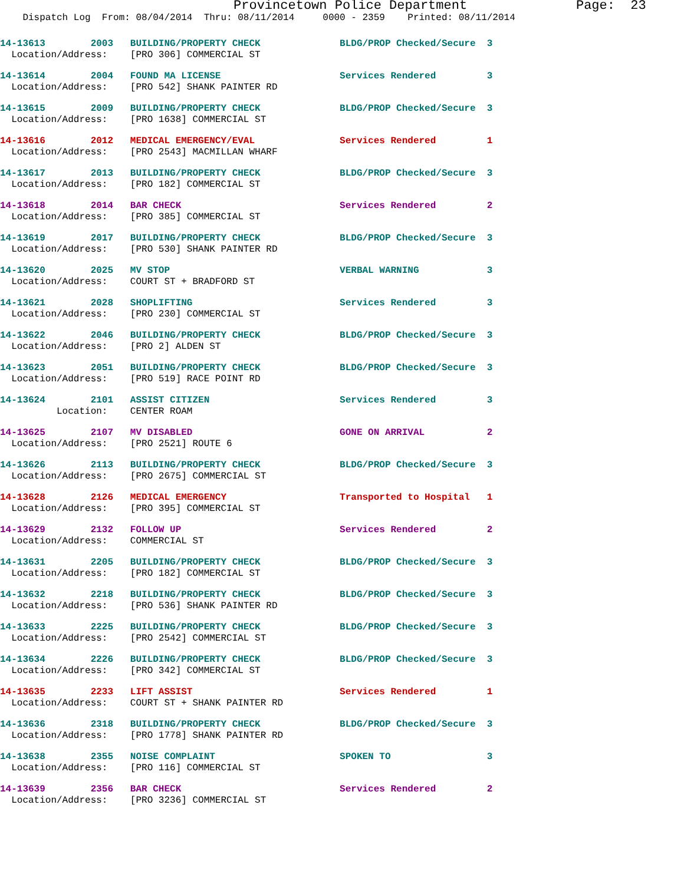Provincetown Police Department Page: 23
Dispatch Log From: 08/04/2014 Thru: 08/11/2014 0000 - 2359 Printed: 08/11/2014
14-13613 2003 BUILDING/PROPERTY CHECK BLDG/PROP Checked/Secure 3 Location/Address: [PRO 306] COMMERCIAL ST
14-13614 2004 FOUND MA LICENSE Services Rendered 3 Location/Address: [PRO 542] SHANK PAINTER RD
14-13615 2009 BUILDING/PROPERTY CHECK BLDG/PROP Checked/Secure 3 Location/Address: [PRO 1638] COMMERCIAL ST
14-13616 2012 MEDICAL EMERGENCY/EVAL Services Rendered 1 Location/Address: [PRO 2543] MACMILLAN WHARF
14-13617 2013 BUILDING/PROPERTY CHECK BLDG/PROP Checked/Secure 3 Location/Address: [PRO 182] COMMERCIAL ST
14-13618 2014 BAR CHECK Services Rendered 2 Location/Address: [PRO 385] COMMERCIAL ST
14-13619 2017 BUILDING/PROPERTY CHECK BLDG/PROP Checked/Secure 3 Location/Address: [PRO 530] SHANK PAINTER RD
14-13620 2025 MV STOP VERBAL WARNING 3 Location/Address: COURT ST + BRADFORD ST
14-13621 2028 SHOPLIFTING Services Rendered 3 Location/Address: [PRO 230] COMMERCIAL ST
14-13622 2046 BUILDING/PROPERTY CHECK BLDG/PROP Checked/Secure 3 Location/Address: [PRO 2] ALDEN ST
14-13623 2051 BUILDING/PROPERTY CHECK BLDG/PROP Checked/Secure 3 Location/Address: [PRO 519] RACE POINT RD
14-13624 2101 ASSIST CITIZEN Services Rendered 3 Location: CENTER ROAM
14-13625 2107 MV DISABLED GONE ON ARRIVAL 2 Location/Address: [PRO 2521] ROUTE 6
14-13626 2113 BUILDING/PROPERTY CHECK BLDG/PROP Checked/Secure 3 Location/Address: [PRO 2675] COMMERCIAL ST
14-13628 2126 MEDICAL EMERGENCY Transported to Hospital 1 Location/Address: [PRO 395] COMMERCIAL ST
14-13629 2132 FOLLOW UP Services Rendered 2 Location/Address: COMMERCIAL ST
14-13631 2205 BUILDING/PROPERTY CHECK BLDG/PROP Checked/Secure 3 Location/Address: [PRO 182] COMMERCIAL ST
14-13632 2218 BUILDING/PROPERTY CHECK BLDG/PROP Checked/Secure 3 Location/Address: [PRO 536] SHANK PAINTER RD
14-13633 2225 BUILDING/PROPERTY CHECK BLDG/PROP Checked/Secure 3 Location/Address: [PRO 2542] COMMERCIAL ST
14-13634 2226 BUILDING/PROPERTY CHECK BLDG/PROP Checked/Secure 3 Location/Address: [PRO 342] COMMERCIAL ST
14-13635 2233 LIFT ASSIST Services Rendered 1 Location/Address: COURT ST + SHANK PAINTER RD
14-13636 2318 BUILDING/PROPERTY CHECK BLDG/PROP Checked/Secure 3 Location/Address: [PRO 1778] SHANK PAINTER RD
14-13638 2355 NOISE COMPLAINT SPOKEN TO 3 Location/Address: [PRO 116] COMMERCIAL ST
14-13639 2356 BAR CHECK Services Rendered 2 Location/Address: [PRO 3236] COMMERCIAL ST